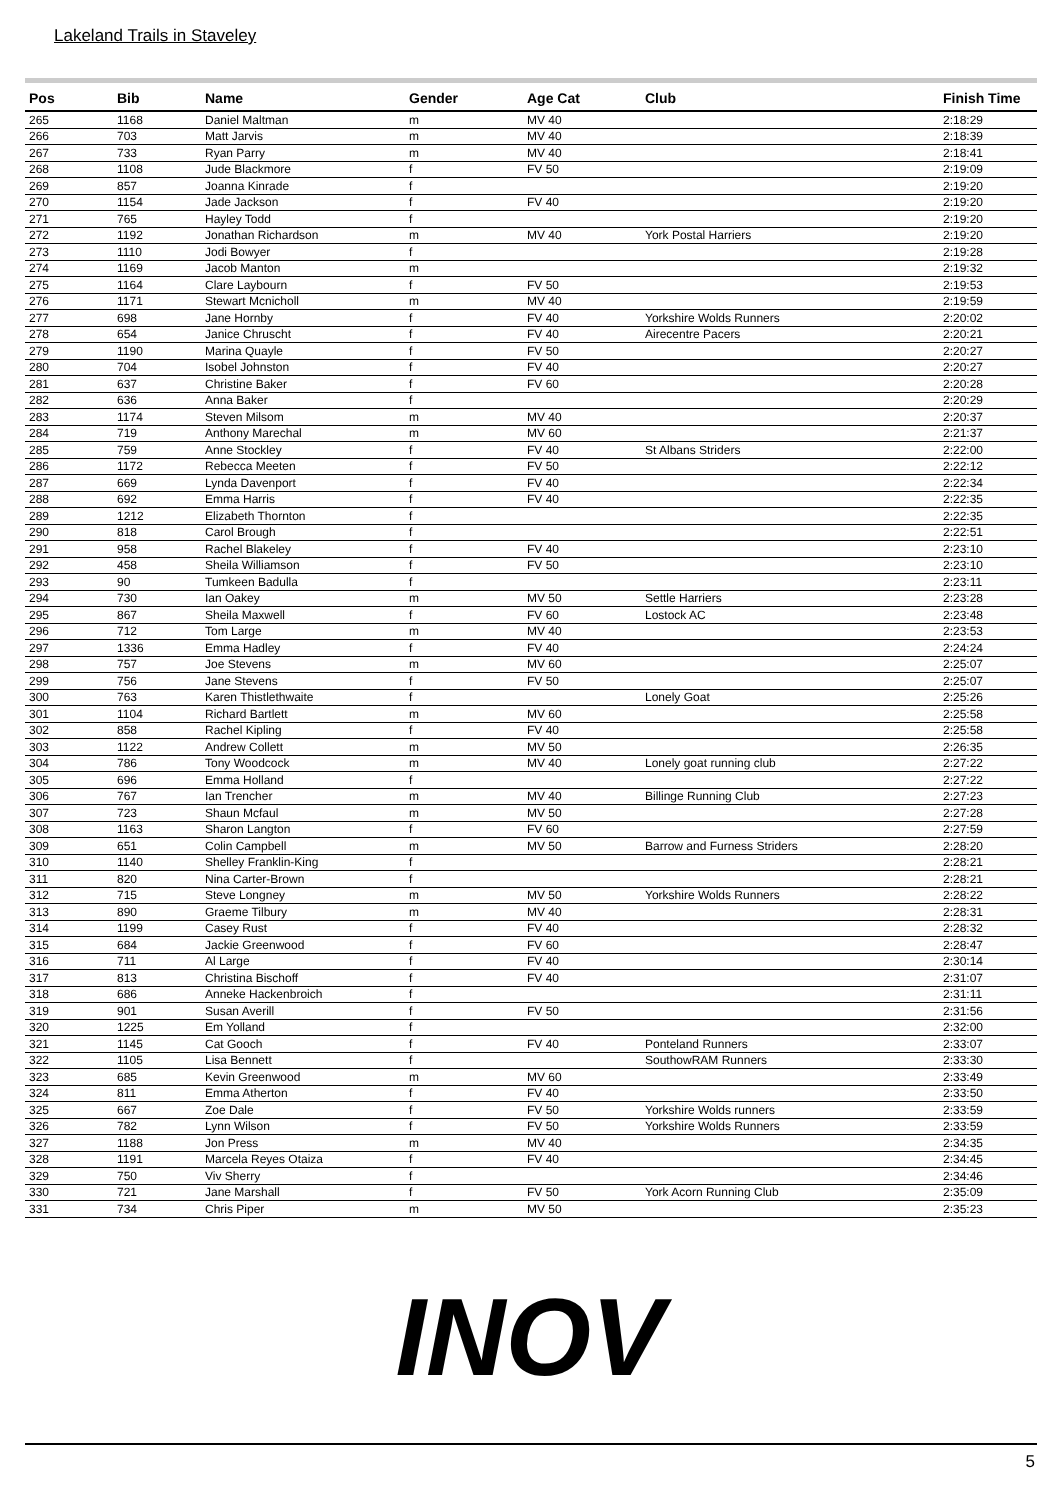Lakeland Trails in Staveley
| Pos | Bib | Name | Gender | Age Cat | Club | Finish Time |
| --- | --- | --- | --- | --- | --- | --- |
| 265 | 1168 | Daniel Maltman | m | MV 40 | | 2:18:29 |
| 266 | 703 | Matt Jarvis | m | MV 40 | | 2:18:39 |
| 267 | 733 | Ryan Parry | m | MV 40 | | 2:18:41 |
| 268 | 1108 | Jude Blackmore | f | FV 50 | | 2:19:09 |
| 269 | 857 | Joanna Kinrade | f | | | 2:19:20 |
| 270 | 1154 | Jade Jackson | f | FV 40 | | 2:19:20 |
| 271 | 765 | Hayley Todd | f | | | 2:19:20 |
| 272 | 1192 | Jonathan Richardson | m | MV 40 | York Postal Harriers | 2:19:20 |
| 273 | 1110 | Jodi Bowyer | f | | | 2:19:28 |
| 274 | 1169 | Jacob Manton | m | | | 2:19:32 |
| 275 | 1164 | Clare Laybourn | f | FV 50 | | 2:19:53 |
| 276 | 1171 | Stewart Mcnicholl | m | MV 40 | | 2:19:59 |
| 277 | 698 | Jane Hornby | f | FV 40 | Yorkshire Wolds Runners | 2:20:02 |
| 278 | 654 | Janice Chruscht | f | FV 40 | Airecentre Pacers | 2:20:21 |
| 279 | 1190 | Marina Quayle | f | FV 50 | | 2:20:27 |
| 280 | 704 | Isobel Johnston | f | FV 40 | | 2:20:27 |
| 281 | 637 | Christine Baker | f | FV 60 | | 2:20:28 |
| 282 | 636 | Anna Baker | f | | | 2:20:29 |
| 283 | 1174 | Steven Milsom | m | MV 40 | | 2:20:37 |
| 284 | 719 | Anthony Marechal | m | MV 60 | | 2:21:37 |
| 285 | 759 | Anne Stockley | f | FV 40 | St Albans Striders | 2:22:00 |
| 286 | 1172 | Rebecca Meeten | f | FV 50 | | 2:22:12 |
| 287 | 669 | Lynda Davenport | f | FV 40 | | 2:22:34 |
| 288 | 692 | Emma Harris | f | FV 40 | | 2:22:35 |
| 289 | 1212 | Elizabeth Thornton | f | | | 2:22:35 |
| 290 | 818 | Carol Brough | f | | | 2:22:51 |
| 291 | 958 | Rachel Blakeley | f | FV 40 | | 2:23:10 |
| 292 | 458 | Sheila Williamson | f | FV 50 | | 2:23:10 |
| 293 | 90 | Tumkeen Badulla | f | | | 2:23:11 |
| 294 | 730 | Ian Oakey | m | MV 50 | Settle Harriers | 2:23:28 |
| 295 | 867 | Sheila Maxwell | f | FV 60 | Lostock AC | 2:23:48 |
| 296 | 712 | Tom Large | m | MV 40 | | 2:23:53 |
| 297 | 1336 | Emma Hadley | f | FV 40 | | 2:24:24 |
| 298 | 757 | Joe Stevens | m | MV 60 | | 2:25:07 |
| 299 | 756 | Jane Stevens | f | FV 50 | | 2:25:07 |
| 300 | 763 | Karen Thistlethwaite | f | | Lonely Goat | 2:25:26 |
| 301 | 1104 | Richard Bartlett | m | MV 60 | | 2:25:58 |
| 302 | 858 | Rachel Kipling | f | FV 40 | | 2:25:58 |
| 303 | 1122 | Andrew Collett | m | MV 50 | | 2:26:35 |
| 304 | 786 | Tony Woodcock | m | MV 40 | Lonely goat running club | 2:27:22 |
| 305 | 696 | Emma Holland | f | | | 2:27:22 |
| 306 | 767 | Ian Trencher | m | MV 40 | Billinge Running Club | 2:27:23 |
| 307 | 723 | Shaun Mcfaul | m | MV 50 | | 2:27:28 |
| 308 | 1163 | Sharon Langton | f | FV 60 | | 2:27:59 |
| 309 | 651 | Colin Campbell | m | MV 50 | Barrow and Furness Striders | 2:28:20 |
| 310 | 1140 | Shelley Franklin-King | f | | | 2:28:21 |
| 311 | 820 | Nina Carter-Brown | f | | | 2:28:21 |
| 312 | 715 | Steve Longney | m | MV 50 | Yorkshire Wolds Runners | 2:28:22 |
| 313 | 890 | Graeme Tilbury | m | MV 40 | | 2:28:31 |
| 314 | 1199 | Casey Rust | f | FV 40 | | 2:28:32 |
| 315 | 684 | Jackie Greenwood | f | FV 60 | | 2:28:47 |
| 316 | 711 | Al Large | f | FV 40 | | 2:30:14 |
| 317 | 813 | Christina Bischoff | f | FV 40 | | 2:31:07 |
| 318 | 686 | Anneke Hackenbroich | f | | | 2:31:11 |
| 319 | 901 | Susan Averill | f | FV 50 | | 2:31:56 |
| 320 | 1225 | Em Yolland | f | | | 2:32:00 |
| 321 | 1145 | Cat Gooch | f | FV 40 | Ponteland Runners | 2:33:07 |
| 322 | 1105 | Lisa Bennett | f | | SouthowRAM Runners | 2:33:30 |
| 323 | 685 | Kevin Greenwood | m | MV 60 | | 2:33:49 |
| 324 | 811 | Emma Atherton | f | FV 40 | | 2:33:50 |
| 325 | 667 | Zoe Dale | f | FV 50 | Yorkshire Wolds runners | 2:33:59 |
| 326 | 782 | Lynn Wilson | f | FV 50 | Yorkshire Wolds Runners | 2:33:59 |
| 327 | 1188 | Jon Press | m | MV 40 | | 2:34:35 |
| 328 | 1191 | Marcela Reyes Otaiza | f | FV 40 | | 2:34:45 |
| 329 | 750 | Viv Sherry | f | | | 2:34:46 |
| 330 | 721 | Jane Marshall | f | FV 50 | York Acorn Running Club | 2:35:09 |
| 331 | 734 | Chris Piper | m | MV 50 | | 2:35:23 |
INOV
5